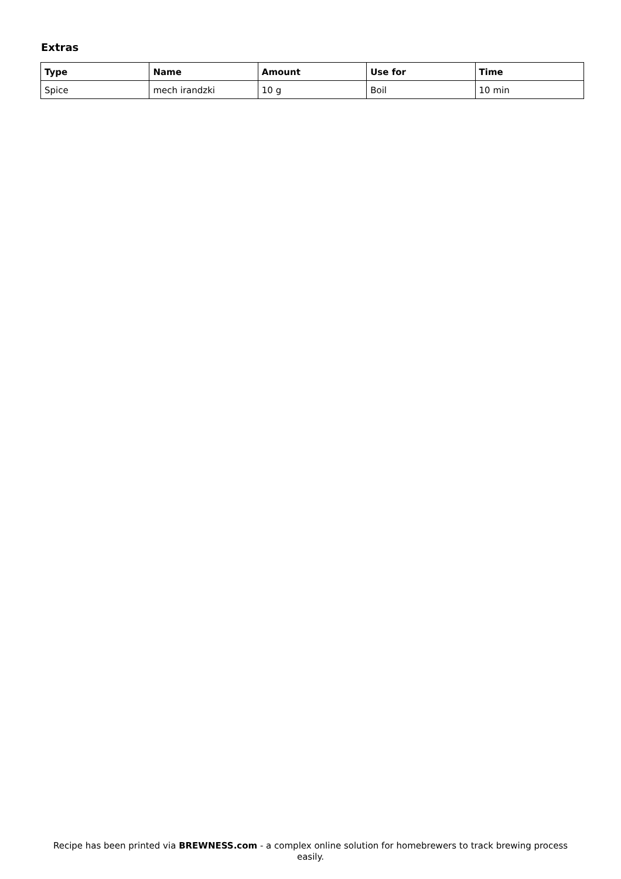Extras
| Type | Name | Amount | Use for | Time |
| --- | --- | --- | --- | --- |
| Spice | mech irandzki | 10 g | Boil | 10 min |
Recipe has been printed via BREWNESS.com - a complex online solution for homebrewers to track brewing process easily.